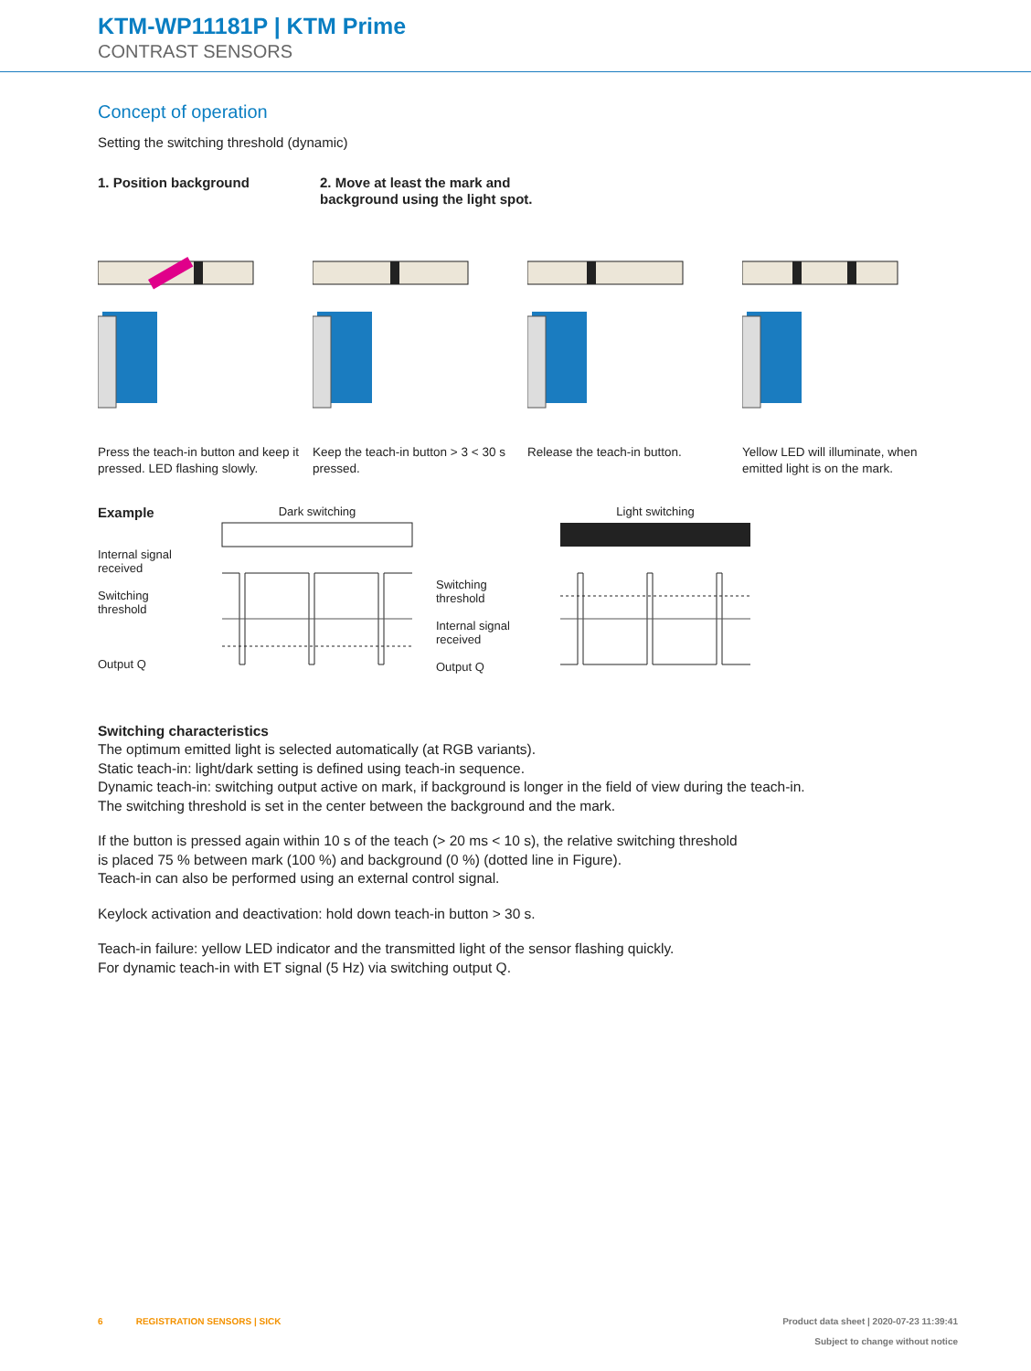KTM-WP11181P | KTM Prime
CONTRAST SENSORS
Concept of operation
Setting the switching threshold (dynamic)
1. Position background 2. Move at least the mark and background using the light spot.
Press the teach-in button and keep it pressed. LED flashing slowly.
Keep the teach-in button > 3 < 30 s pressed.
Release the teach-in button. Yellow LED will illuminate, when emitted light is on the mark.
Example
Internal signal received
Switching threshold
Output Q
Dark switching
Switching threshold
Internal signal received
Output Q
Light switching
Switching characteristics
The optimum emitted light is selected automatically (at RGB variants).
Static teach-in: light/dark setting is defined using teach-in sequence.
Dynamic teach-in: switching output active on mark, if background is longer in the field of view during the teach-in.
The switching threshold is set in the center between the background and the mark.
If the button is pressed again within 10 s of the teach (> 20 ms < 10 s), the relative switching threshold
is placed 75 % between mark (100 %) and background (0 %) (dotted line in Figure).
Teach-in can also be performed using an external control signal.
Keylock activation and deactivation: hold down teach-in button > 30 s.
Teach-in failure: yellow LED indicator and the transmitted light of the sensor flashing quickly.
For dynamic teach-in with ET signal (5 Hz) via switching output Q.
6 REGISTRATION SENSORS | SICK
Product data sheet | 2020-07-23 11:39:41
Subject to change without notice